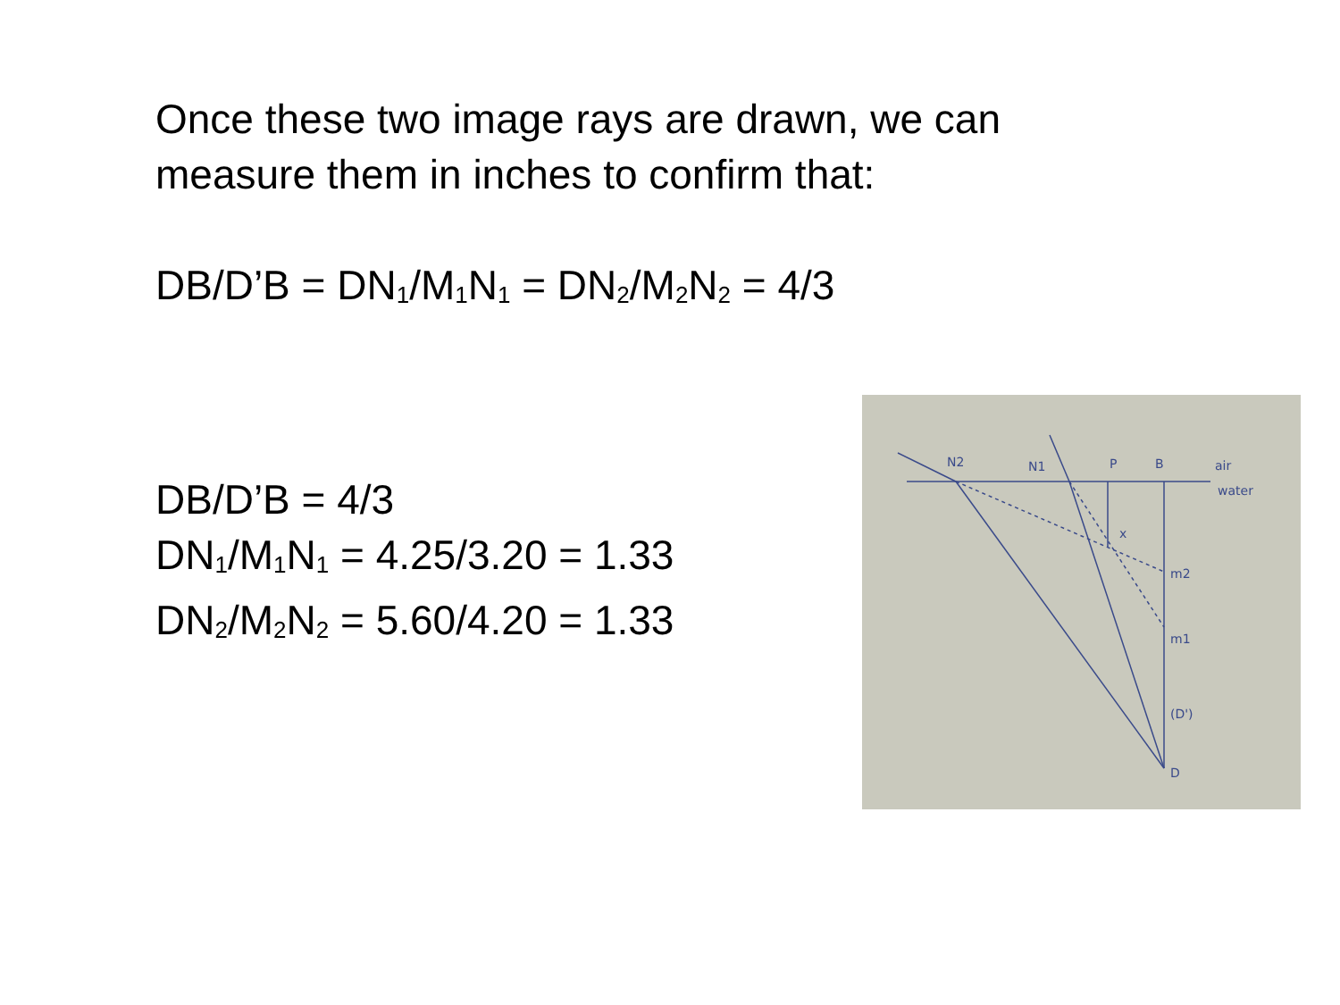Once these two image rays are drawn, we can
measure them in inches to confirm that:
DB/D’B = DN<sub>1</sub>/M<sub>1</sub>N<sub>1</sub> = DN<sub>2</sub>/M<sub>2</sub>N<sub>2</sub> = 4/3
DB/D’B = 4/3
DN<sub>1</sub>/M<sub>1</sub>N<sub>1</sub> = 4.25/3.20 = 1.33
DN<sub>2</sub>/M<sub>2</sub>N<sub>2</sub> = 5.60/4.20 = 1.33
N2
N1
P
B
air
water
x
m2
m1
(D')
D